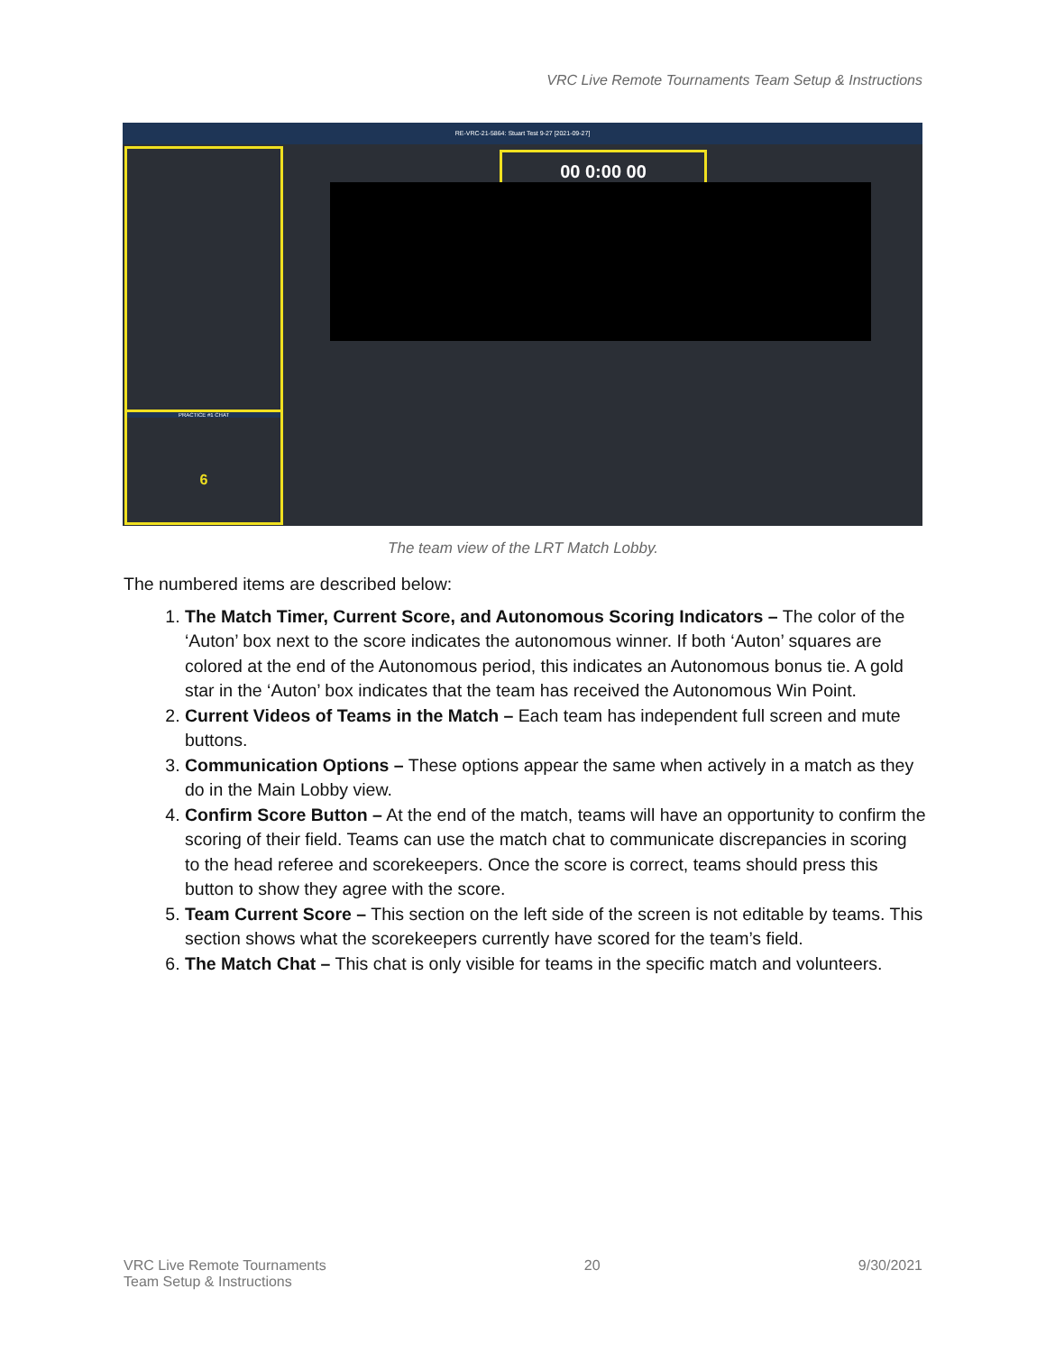VRC Live Remote Tournaments Team Setup & Instructions
RE-VRC-21-5864: Stuart Test 9-27 [2021-09-27]
PRACTICE #1 CHAT
6
00 0:00 00
The team view of the LRT Match Lobby.
The numbered items are described below:
1. The Match Timer, Current Score, and Autonomous Scoring Indicators – The color of the ‘Auton’ box next to the score indicates the autonomous winner. If both ‘Auton’ squares are colored at the end of the Autonomous period, this indicates an Autonomous bonus tie. A gold star in the ‘Auton’ box indicates that the team has received the Autonomous Win Point.
2. Current Videos of Teams in the Match – Each team has independent full screen and mute buttons.
3. Communication Options – These options appear the same when actively in a match as they do in the Main Lobby view.
4. Confirm Score Button – At the end of the match, teams will have an opportunity to confirm the scoring of their field. Teams can use the match chat to communicate discrepancies in scoring to the head referee and scorekeepers. Once the score is correct, teams should press this button to show they agree with the score.
5. Team Current Score – This section on the left side of the screen is not editable by teams. This section shows what the scorekeepers currently have scored for the team’s field.
6. The Match Chat – This chat is only visible for teams in the specific match and volunteers.
VRC Live Remote Tournaments
Team Setup & Instructions
20 9/30/2021